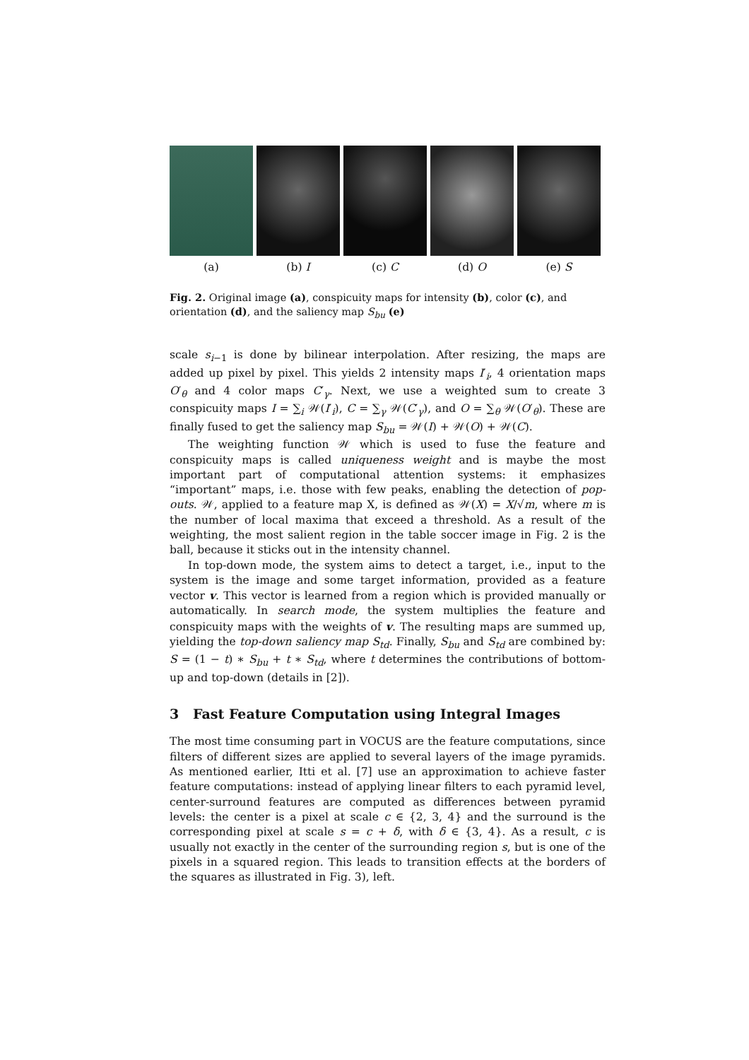(a) (b) I (c) C (d) O (e) S
Fig. 2. Original image (a), conspicuity maps for intensity (b), color (c), and orientation (d), and the saliency map S<sub>bu</sub> (e)
scale s<sub>i−1</sub> is done by bilinear interpolation. After resizing, the maps are added up pixel by pixel. This yields 2 intensity maps I′<sub>i</sub>, 4 orientation maps O′<sub>θ</sub> and 4 color maps C′<sub>γ</sub>. Next, we use a weighted sum to create 3 conspicuity maps I = ∑<sub>i</sub> 𝒲(I′<sub>i</sub>), C = ∑<sub>γ</sub> 𝒲(C′<sub>γ</sub>), and O = ∑<sub>θ</sub> 𝒲(O′<sub>θ</sub>). These are finally fused to get the saliency map S<sub>bu</sub> = 𝒲(I) + 𝒲(O) + 𝒲(C).
The weighting function 𝒲 which is used to fuse the feature and conspicuity maps is called uniqueness weight and is maybe the most important part of computational attention systems: it emphasizes “important” maps, i.e. those with few peaks, enabling the detection of pop-outs. 𝒲, applied to a feature map X, is defined as 𝒲(X) = X/√m, where m is the number of local maxima that exceed a threshold. As a result of the weighting, the most salient region in the table soccer image in Fig. 2 is the ball, because it sticks out in the intensity channel.
In top-down mode, the system aims to detect a target, i.e., input to the system is the image and some target information, provided as a feature vector v. This vector is learned from a region which is provided manually or automatically. In search mode, the system multiplies the feature and conspicuity maps with the weights of v. The resulting maps are summed up, yielding the top-down saliency map S<sub>td</sub>. Finally, S<sub>bu</sub> and S<sub>td</sub> are combined by: S = (1 − t) ∗ S<sub>bu</sub> + t ∗ S<sub>td</sub>, where t determines the contributions of bottom-up and top-down (details in [2]).
3 Fast Feature Computation using Integral Images
The most time consuming part in VOCUS are the feature computations, since filters of different sizes are applied to several layers of the image pyramids. As mentioned earlier, Itti et al. [7] use an approximation to achieve faster feature computations: instead of applying linear filters to each pyramid level, center-surround features are computed as differences between pyramid levels: the center is a pixel at scale c ∈ {2, 3, 4} and the surround is the corresponding pixel at scale s = c + δ, with δ ∈ {3, 4}. As a result, c is usually not exactly in the center of the surrounding region s, but is one of the pixels in a squared region. This leads to transition effects at the borders of the squares as illustrated in Fig. 3), left.